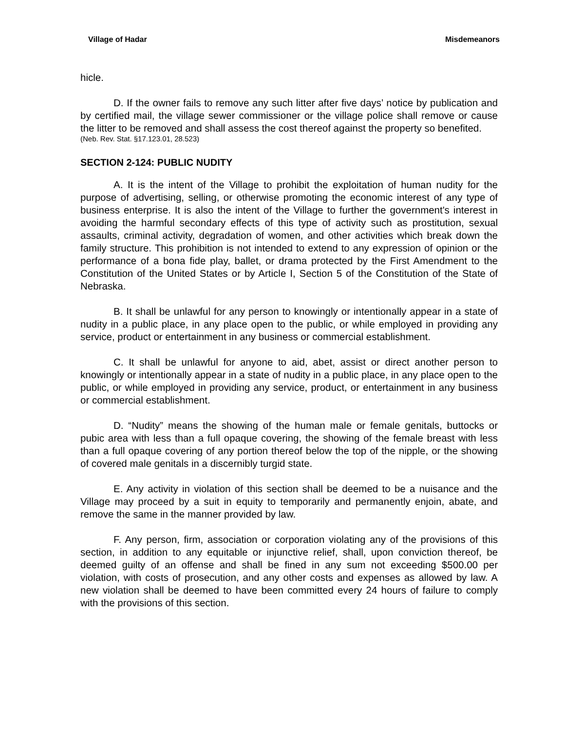Village of Hadar Misdemeanors
hicle.
D. If the owner fails to remove any such litter after five days’ notice by publication and by certified mail, the village sewer commissioner or the village police shall remove or cause the litter to be removed and shall assess the cost thereof against the property so benefited.
(Neb. Rev. Stat. §17.123.01, 28.523)
SECTION 2-124: PUBLIC NUDITY
A. It is the intent of the Village to prohibit the exploitation of human nudity for the purpose of advertising, selling, or otherwise promoting the economic interest of any type of business enterprise. It is also the intent of the Village to further the government's interest in avoiding the harmful secondary effects of this type of activity such as prostitution, sexual assaults, criminal activity, degradation of women, and other activities which break down the family structure. This prohibition is not intended to extend to any expression of opinion or the performance of a bona fide play, ballet, or drama protected by the First Amendment to the Constitution of the United States or by Article I, Section 5 of the Constitution of the State of Nebraska.
B. It shall be unlawful for any person to knowingly or intentionally appear in a state of nudity in a public place, in any place open to the public, or while employed in providing any service, product or entertainment in any business or commercial establishment.
C. It shall be unlawful for anyone to aid, abet, assist or direct another person to knowingly or intentionally appear in a state of nudity in a public place, in any place open to the public, or while employed in providing any service, product, or entertainment in any business or commercial establishment.
D. “Nudity” means the showing of the human male or female genitals, buttocks or pubic area with less than a full opaque covering, the showing of the female breast with less than a full opaque covering of any portion thereof below the top of the nipple, or the showing of covered male genitals in a discernibly turgid state.
E. Any activity in violation of this section shall be deemed to be a nuisance and the Village may proceed by a suit in equity to temporarily and permanently enjoin, abate, and remove the same in the manner provided by law.
F. Any person, firm, association or corporation violating any of the provisions of this section, in addition to any equitable or injunctive relief, shall, upon conviction thereof, be deemed guilty of an offense and shall be fined in any sum not exceeding $500.00 per violation, with costs of prosecution, and any other costs and expenses as allowed by law. A new violation shall be deemed to have been committed every 24 hours of failure to comply with the provisions of this section.